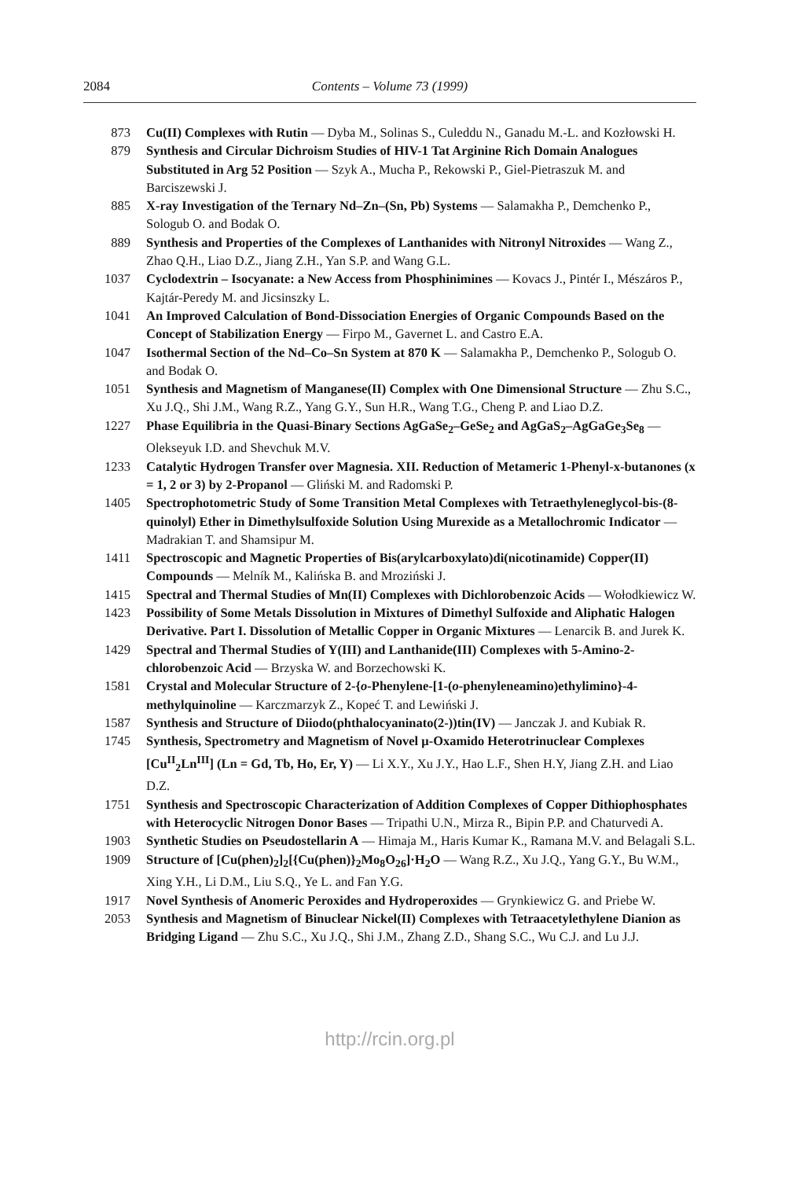2084 Contents – Volume 73 (1999)
873 Cu(II) Complexes with Rutin — Dyba M., Solinas S., Culeddu N., Ganadu M.-L. and Kozłowski H.
879 Synthesis and Circular Dichroism Studies of HIV-1 Tat Arginine Rich Domain Analogues Substituted in Arg 52 Position — Szyk A., Mucha P., Rekowski P., Giel-Pietraszuk M. and Barciszewski J.
885 X-ray Investigation of the Ternary Nd–Zn–(Sn, Pb) Systems — Salamakha P., Demchenko P., Sologub O. and Bodak O.
889 Synthesis and Properties of the Complexes of Lanthanides with Nitronyl Nitroxides — Wang Z., Zhao Q.H., Liao D.Z., Jiang Z.H., Yan S.P. and Wang G.L.
1037 Cyclodextrin – Isocyanate: a New Access from Phosphinimines — Kovacs J., Pintér I., Mészáros P., Kajtár-Peredy M. and Jicsinszky L.
1041 An Improved Calculation of Bond-Dissociation Energies of Organic Compounds Based on the Concept of Stabilization Energy — Firpo M., Gavernet L. and Castro E.A.
1047 Isothermal Section of the Nd–Co–Sn System at 870 K — Salamakha P., Demchenko P., Sologub O. and Bodak O.
1051 Synthesis and Magnetism of Manganese(II) Complex with One Dimensional Structure — Zhu S.C., Xu J.Q., Shi J.M., Wang R.Z., Yang G.Y., Sun H.R., Wang T.G., Cheng P. and Liao D.Z.
1227 Phase Equilibria in the Quasi-Binary Sections AgGaSe<sub>2</sub>–GeSe<sub>2</sub> and AgGaS<sub>2</sub>–AgGaGe<sub>3</sub>Se<sub>8</sub> — Olekseyuk I.D. and Shevchuk M.V.
1233 Catalytic Hydrogen Transfer over Magnesia. XII. Reduction of Metameric 1-Phenyl-x-butanones (x = 1, 2 or 3) by 2-Propanol — Gliński M. and Radomski P.
1405 Spectrophotometric Study of Some Transition Metal Complexes with Tetraethyleneglycol-bis-(8-quinolyl) Ether in Dimethylsulfoxide Solution Using Murexide as a Metallochromic Indicator — Madrakian T. and Shamsipur M.
1411 Spectroscopic and Magnetic Properties of Bis(arylcarboxylato)di(nicotinamide) Copper(II) Compounds — Melník M., Kalińska B. and Mroziński J.
1415 Spectral and Thermal Studies of Mn(II) Complexes with Dichlorobenzoic Acids — Wołodkiewicz W.
1423 Possibility of Some Metals Dissolution in Mixtures of Dimethyl Sulfoxide and Aliphatic Halogen Derivative. Part I. Dissolution of Metallic Copper in Organic Mixtures — Lenarcik B. and Jurek K.
1429 Spectral and Thermal Studies of Y(III) and Lanthanide(III) Complexes with 5-Amino-2-chlorobenzoic Acid — Brzyska W. and Borzechowski K.
1581 Crystal and Molecular Structure of 2-{o-Phenylene-[1-(o-phenyleneamino)ethylimino}-4-methylquinoline — Karczmarzyk Z., Kopeć T. and Lewiński J.
1587 Synthesis and Structure of Diiodo(phthalocyaninato(2-))tin(IV) — Janczak J. and Kubiak R.
1745 Synthesis, Spectrometry and Magnetism of Novel μ-Oxamido Heterotrinuclear Complexes [Cu<sup>II</sup><sub>2</sub>Ln<sup>III</sup>] (Ln = Gd, Tb, Ho, Er, Y) — Li X.Y., Xu J.Y., Hao L.F., Shen H.Y, Jiang Z.H. and Liao D.Z.
1751 Synthesis and Spectroscopic Characterization of Addition Complexes of Copper Dithiophosphates with Heterocyclic Nitrogen Donor Bases — Tripathi U.N., Mirza R., Bipin P.P. and Chaturvedi A.
1903 Synthetic Studies on Pseudostellarin A — Himaja M., Haris Kumar K., Ramana M.V. and Belagali S.L.
1909 Structure of [Cu(phen)<sub>2</sub>]<sub>2</sub>[{Cu(phen)}<sub>2</sub>Mo<sub>8</sub>O<sub>26</sub>]·H<sub>2</sub>O — Wang R.Z., Xu J.Q., Yang G.Y., Bu W.M., Xing Y.H., Li D.M., Liu S.Q., Ye L. and Fan Y.G.
1917 Novel Synthesis of Anomeric Peroxides and Hydroperoxides — Grynkiewicz G. and Priebe W.
2053 Synthesis and Magnetism of Binuclear Nickel(II) Complexes with Tetraacetylethylene Dianion as Bridging Ligand — Zhu S.C., Xu J.Q., Shi J.M., Zhang Z.D., Shang S.C., Wu C.J. and Lu J.J.
http://rcin.org.pl